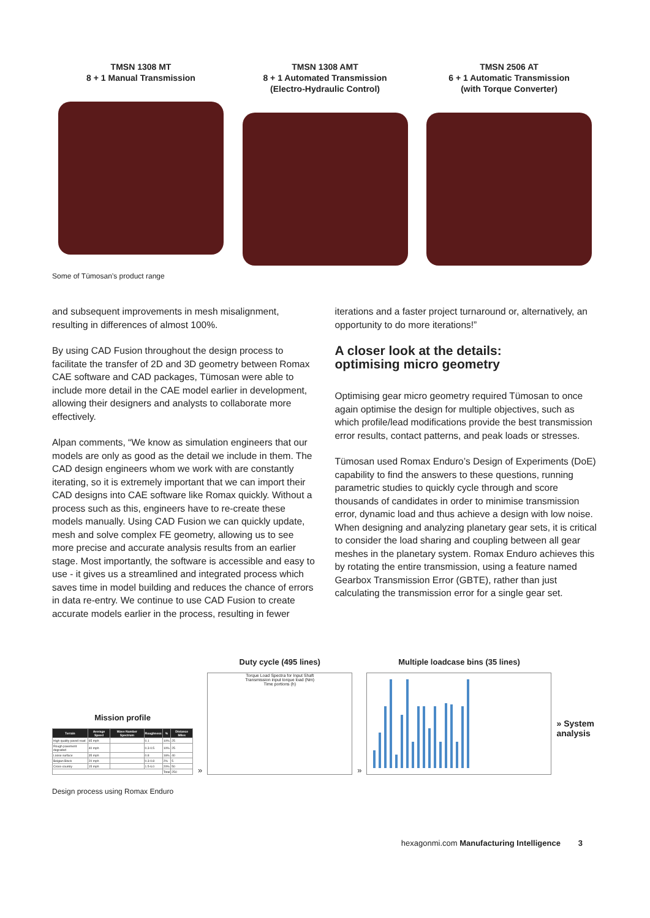TMSN 1308 MT
8 + 1 Manual Transmission
TMSN 1308 AMT
8 + 1 Automated Transmission
(Electro-Hydraulic Control)
TMSN 2506 AT
6 + 1 Automatic Transmission
(with Torque Converter)
Some of Tümosan’s product range
and subsequent improvements in mesh misalignment, resulting in differences of almost 100%.
By using CAD Fusion throughout the design process to facilitate the transfer of 2D and 3D geometry between Romax CAE software and CAD packages, Tümosan were able to include more detail in the CAE model earlier in development, allowing their designers and analysts to collaborate more effectively.
Alpan comments, “We know as simulation engineers that our models are only as good as the detail we include in them. The CAD design engineers whom we work with are constantly iterating, so it is extremely important that we can import their CAD designs into CAE software like Romax quickly. Without a process such as this, engineers have to re-create these models manually. Using CAD Fusion we can quickly update, mesh and solve complex FE geometry, allowing us to see more precise and accurate analysis results from an earlier stage. Most importantly, the software is accessible and easy to use - it gives us a streamlined and integrated process which saves time in model building and reduces the chance of errors in data re-entry. We continue to use CAD Fusion to create accurate models earlier in the process, resulting in fewer
iterations and a faster project turnaround or, alternatively, an opportunity to do more iterations!”
A closer look at the details:
optimising micro geometry
Optimising gear micro geometry required Tümosan to once again optimise the design for multiple objectives, such as which profile/lead modifications provide the best transmission error results, contact patterns, and peak loads or stresses.
Tümosan used Romax Enduro’s Design of Experiments (DoE) capability to find the answers to these questions, running parametric studies to quickly cycle through and score thousands of candidates in order to minimise transmission error, dynamic load and thus achieve a design with low noise. When designing and analyzing planetary gear sets, it is critical to consider the load sharing and coupling between all gear meshes in the planetary system. Romax Enduro achieves this by rotating the entire transmission, using a feature named Gearbox Transmission Error (GBTE), rather than just calculating the transmission error for a single gear set.
Mission profile
| Terrain | Average Speed | Wave Number Spectrum | Roughness | % | Distance Miles |
| --- | --- | --- | --- | --- | --- |
| High quality paved road | 65 mph | | 0.1 | 10% | 25 |
| Rough pavement degraded | 40 mph | | 0.3-0.5 | 10% | 25 |
| Loose surface | 35 mph | | 0.8 | 16% | 40 |
| Belgian Block | 20 mph | | 0.3-0.8 | 2% | 5 |
| Cross-country | 15 mph | | 1.5-6.0 | 20% | 50 |
| | | | | Total | 250 |
»
Duty cycle (495 lines)
Torque Load Spectra for Input Shaft
Transmission input torque load (Nm)
Time portions (h)
»
Multiple loadcase bins (35 lines)
» System analysis
Design process using Romax Enduro
hexagonmi.com Manufacturing Intelligence 3